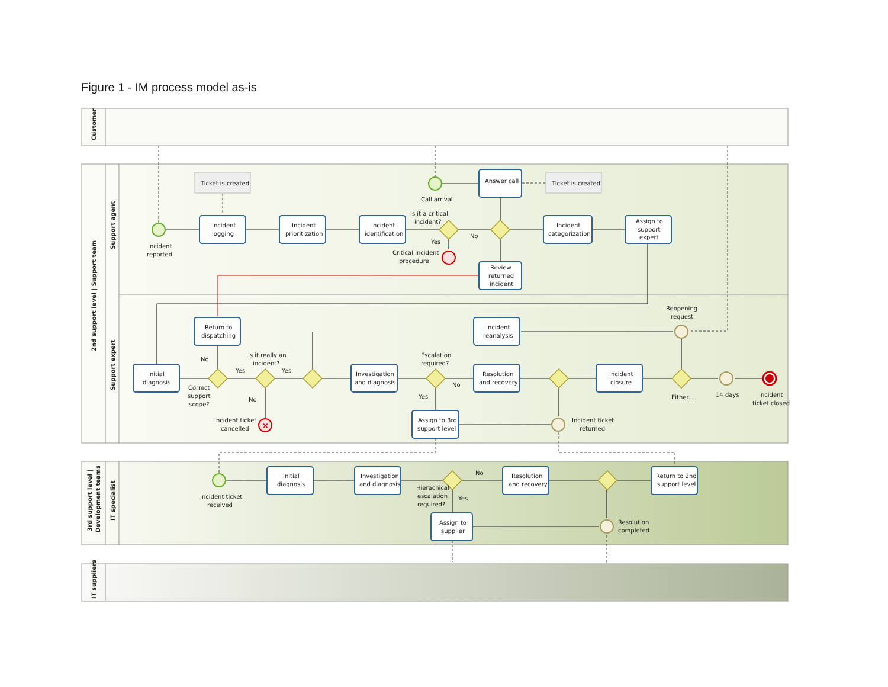Figure 1 - IM process model as-is
Customer
2nd support level | Support team
Support agent
Support expert
3rd support level |
Development teams
IT specialist
IT suppliers
×
Ticket is created
Ticket is created
Incident
logging
Incident
prioritization
Incident
identification
Answer call
Incident
categorization
Assign to
support
expert
Review
returned
incident
Incident
reported
Call arrival
Is it a critical
incident?
No
Yes
Critical incident
procedure
Return to
dispatching
Incident
reanalysis
Reopening
request
Initial
diagnosis
No
Yes
Yes
Is it really an
incident?
Correct
support
scope?
No
Incident ticket
cancelled
Investigation
and diagnosis
Escalation
required?
No
Yes
Resolution
and recovery
Incident
closure
Either...
14 days
Incident
ticket closed
Assign to 3rd
support level
Incident ticket
returned
Incident ticket
received
Initial
diagnosis
Investigation
and diagnosis
Hierachical
escalation
required?
No
Yes
Resolution
and recovery
Return to 2nd
support level
Assign to
supplier
Resolution
completed